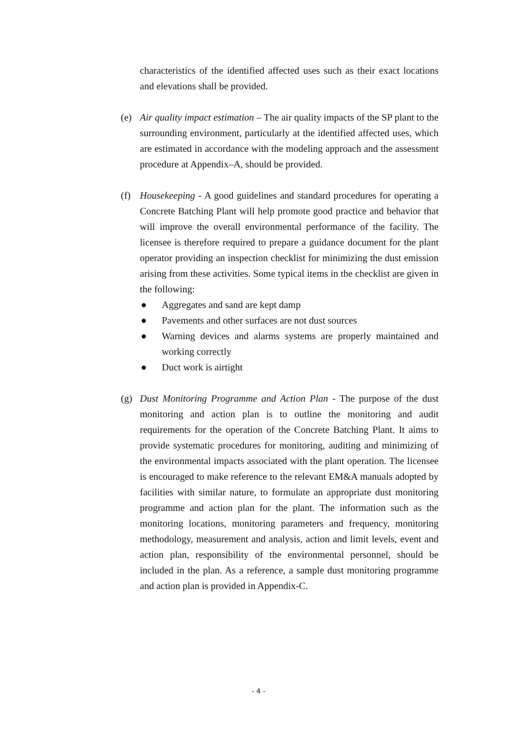characteristics of the identified affected uses such as their exact locations and elevations shall be provided.
(e) Air quality impact estimation – The air quality impacts of the SP plant to the surrounding environment, particularly at the identified affected uses, which are estimated in accordance with the modeling approach and the assessment procedure at Appendix–A, should be provided.
(f) Housekeeping - A good guidelines and standard procedures for operating a Concrete Batching Plant will help promote good practice and behavior that will improve the overall environmental performance of the facility. The licensee is therefore required to prepare a guidance document for the plant operator providing an inspection checklist for minimizing the dust emission arising from these activities. Some typical items in the checklist are given in the following:
● Aggregates and sand are kept damp
● Pavements and other surfaces are not dust sources
● Warning devices and alarms systems are properly maintained and working correctly
● Duct work is airtight
(g) Dust Monitoring Programme and Action Plan - The purpose of the dust monitoring and action plan is to outline the monitoring and audit requirements for the operation of the Concrete Batching Plant. It aims to provide systematic procedures for monitoring, auditing and minimizing of the environmental impacts associated with the plant operation. The licensee is encouraged to make reference to the relevant EM&A manuals adopted by facilities with similar nature, to formulate an appropriate dust monitoring programme and action plan for the plant. The information such as the monitoring locations, monitoring parameters and frequency, monitoring methodology, measurement and analysis, action and limit levels, event and action plan, responsibility of the environmental personnel, should be included in the plan. As a reference, a sample dust monitoring programme and action plan is provided in Appendix-C.
- 4 -